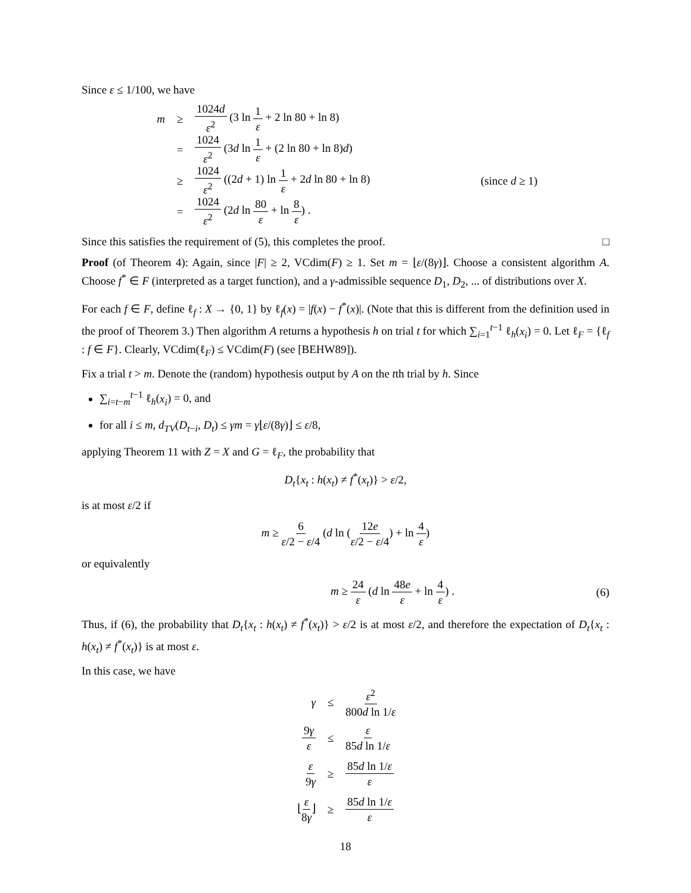Since ε ≤ 1/100, we have
m ≥ 1024d ε<sup>2</sup> (3 ln 1 ε + 2 ln 80 + ln 8)
= 1024 ε<sup>2</sup> (3d ln 1 ε + (2 ln 80 + ln 8)d)
≥ 1024 ε<sup>2</sup> ((2d + 1) ln 1 ε + 2d ln 80 + ln 8) (since d ≥ 1)
= 1024 ε<sup>2</sup> (2d ln 80 ε + ln 8 ε) .
Since this satisfies the requirement of (5), this completes the proof. □
Proof (of Theorem 4): Again, since |F| ≥ 2, VCdim(F) ≥ 1. Set m = ⌊ε/(8γ)⌋. Choose a consistent algorithm A. Choose f<sup>*</sup> ∈ F (interpreted as a target function), and a γ-admissible sequence D<sub>1</sub>, D<sub>2</sub>, ... of distributions over X.
For each f ∈ F, define ℓ<sub>f</sub> : X → {0, 1} by ℓ<sub>f</sub>(x) = |f(x) − f<sup>*</sup>(x)|. (Note that this is different from the definition used in the proof of Theorem 3.) Then algorithm A returns a hypothesis h on trial t for which ∑<sub>i=1</sub><sup>t−1</sup> ℓ<sub>h</sub>(x<sub>i</sub>) = 0. Let ℓ<sub>F</sub> = {ℓ<sub>f</sub> : f ∈ F}. Clearly, VCdim(ℓ<sub>F</sub>) ≤ VCdim(F) (see [BEHW89]).
Fix a trial t > m. Denote the (random) hypothesis output by A on the tth trial by h. Since
∑<sub>i=t−m</sub><sup>t−1</sup> ℓ<sub>h</sub>(x<sub>i</sub>) = 0, and
for all i ≤ m, d<sub>TV</sub>(D<sub>t−i</sub>, D<sub>t</sub>) ≤ γm = γ⌊ε/(8γ)⌋ ≤ ε/8,
applying Theorem 11 with Z = X and G = ℓ<sub>F</sub>, the probability that
D<sub>t</sub>{x<sub>t</sub> : h(x<sub>t</sub>) ≠ f<sup>*</sup>(x<sub>t</sub>)} > ε/2,
is at most ε/2 if
m ≥ 6 ε/2 − ε/4 (d ln (12e ε/2 − ε/4) + ln 4 ε)
or equivalently
m ≥ 24 ε (d ln 48e ε + ln 4 ε) . (6)
Thus, if (6), the probability that D<sub>t</sub>{x<sub>t</sub> : h(x<sub>t</sub>) ≠ f<sup>*</sup>(x<sub>t</sub>)} > ε/2 is at most ε/2, and therefore the expectation of D<sub>t</sub>{x<sub>t</sub> : h(x<sub>t</sub>) ≠ f<sup>*</sup>(x<sub>t</sub>)} is at most ε.
In this case, we have
γ ≤ ε<sup>2</sup> 800d ln 1/ε
9γ ε ≤ ε 85d ln 1/ε
ε 9γ ≥ 85d ln 1/ε ε
⌊ε 8γ⌋ ≥ 85d ln 1/ε ε
18